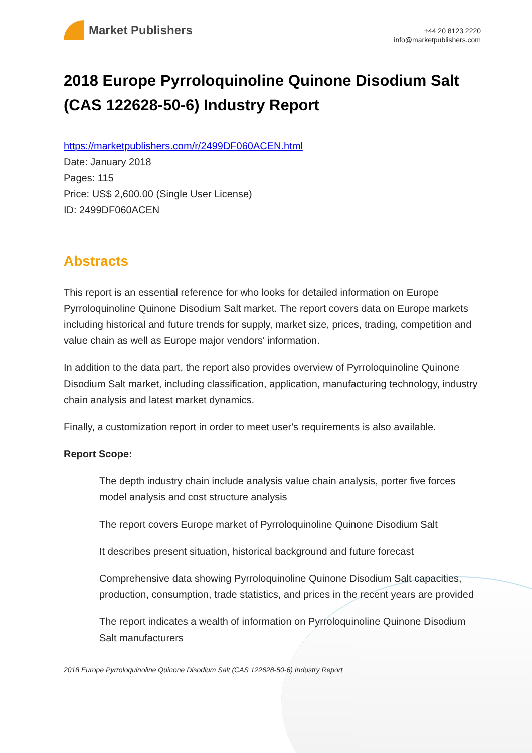Market Publishers
+44 20 8123 2220
info@marketpublishers.com
2018 Europe Pyrroloquinoline Quinone Disodium Salt (CAS 122628-50-6) Industry Report
https://marketpublishers.com/r/2499DF060ACEN.html
Date: January 2018
Pages: 115
Price: US$ 2,600.00 (Single User License)
ID: 2499DF060ACEN
Abstracts
This report is an essential reference for who looks for detailed information on Europe Pyrroloquinoline Quinone Disodium Salt market. The report covers data on Europe markets including historical and future trends for supply, market size, prices, trading, competition and value chain as well as Europe major vendors' information.
In addition to the data part, the report also provides overview of Pyrroloquinoline Quinone Disodium Salt market, including classification, application, manufacturing technology, industry chain analysis and latest market dynamics.
Finally, a customization report in order to meet user's requirements is also available.
Report Scope:
The depth industry chain include analysis value chain analysis, porter five forces model analysis and cost structure analysis
The report covers Europe market of Pyrroloquinoline Quinone Disodium Salt
It describes present situation, historical background and future forecast
Comprehensive data showing Pyrroloquinoline Quinone Disodium Salt capacities, production, consumption, trade statistics, and prices in the recent years are provided
The report indicates a wealth of information on Pyrroloquinoline Quinone Disodium Salt manufacturers
2018 Europe Pyrroloquinoline Quinone Disodium Salt (CAS 122628-50-6) Industry Report